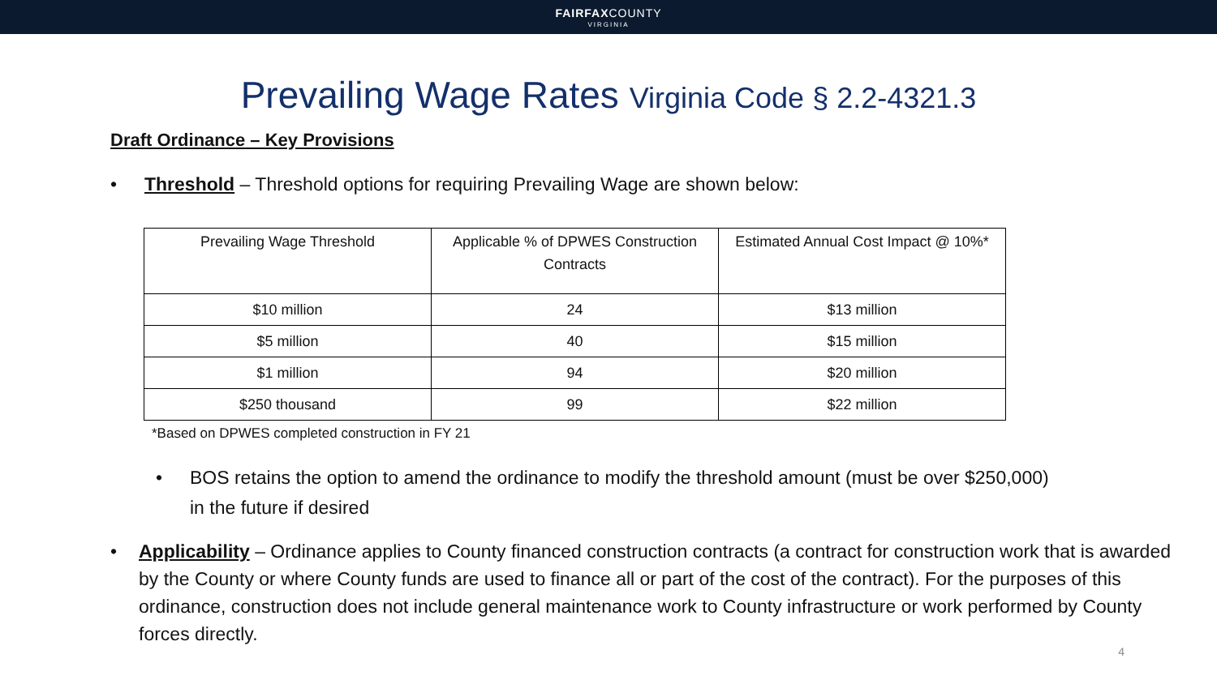FAIRFAXCOUNTY
VIRGINIA
Prevailing Wage Rates Virginia Code § 2.2-4321.3
Draft Ordinance – Key Provisions
• Threshold – Threshold options for requiring Prevailing Wage are shown below:
| Prevailing Wage Threshold | Applicable % of DPWES Construction Contracts | Estimated Annual Cost Impact @ 10%* |
| --- | --- | --- |
| $10 million | 24 | $13 million |
| $5 million | 40 | $15 million |
| $1 million | 94 | $20 million |
| $250 thousand | 99 | $22 million |
*Based on DPWES completed construction in FY 21
• BOS retains the option to amend the ordinance to modify the threshold amount (must be over $250,000)
in the future if desired
• Applicability – Ordinance applies to County financed construction contracts (a contract for construction work that is awarded by the County or where County funds are used to finance all or part of the cost of the contract). For the purposes of this ordinance, construction does not include general maintenance work to County infrastructure or work performed by County forces directly.
4